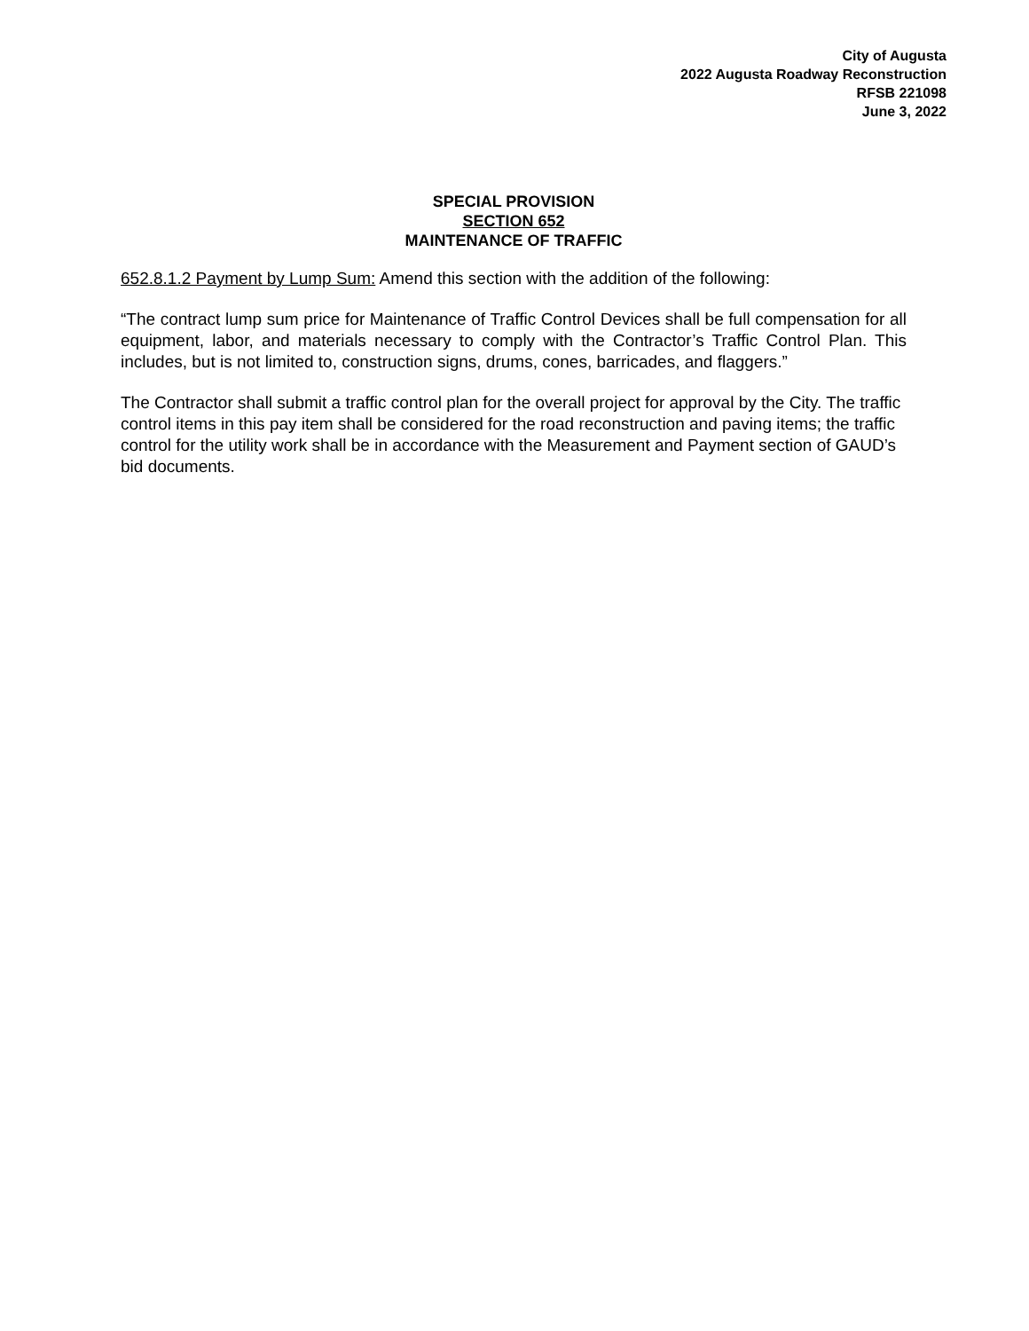City of Augusta
2022 Augusta Roadway Reconstruction
RFSB 221098
June 3, 2022
SPECIAL PROVISION
SECTION 652
MAINTENANCE OF TRAFFIC
652.8.1.2 Payment by Lump Sum: Amend this section with the addition of the following:
“The contract lump sum price for Maintenance of Traffic Control Devices shall be full compensation for all equipment, labor, and materials necessary to comply with the Contractor’s Traffic Control Plan. This includes, but is not limited to, construction signs, drums, cones, barricades, and flaggers.”
The Contractor shall submit a traffic control plan for the overall project for approval by the City. The traffic control items in this pay item shall be considered for the road reconstruction and paving items; the traffic control for the utility work shall be in accordance with the Measurement and Payment section of GAUD’s bid documents.